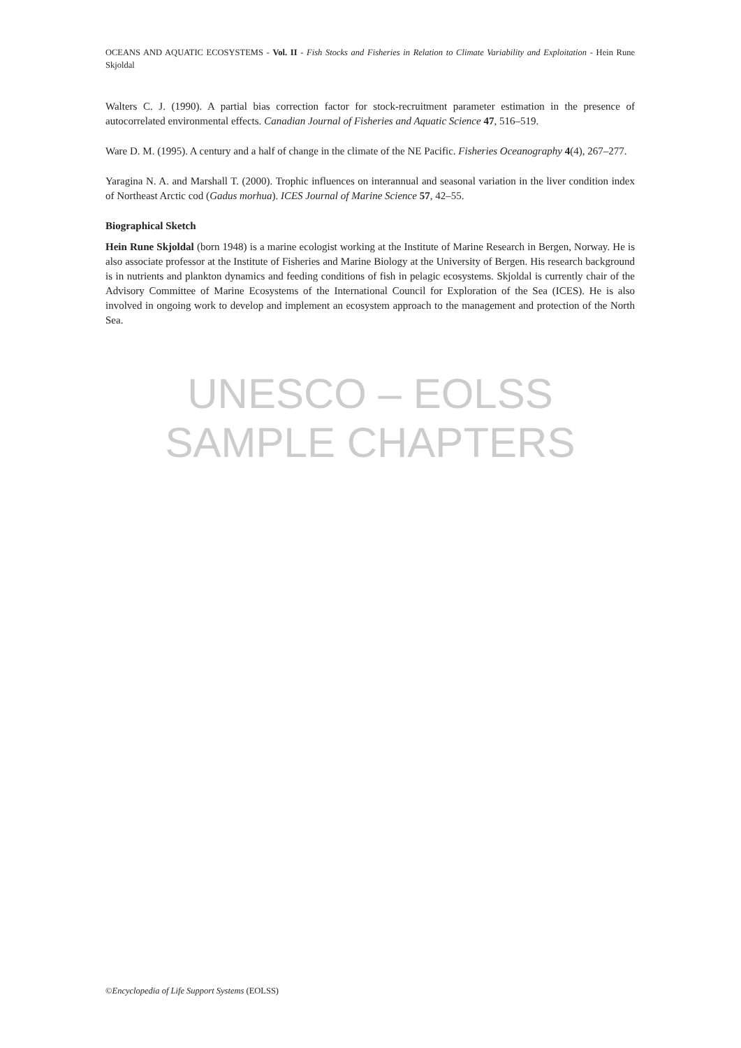OCEANS AND AQUATIC ECOSYSTEMS - Vol. II - Fish Stocks and Fisheries in Relation to Climate Variability and Exploitation - Hein Rune Skjoldal
Walters C. J. (1990). A partial bias correction factor for stock-recruitment parameter estimation in the presence of autocorrelated environmental effects. Canadian Journal of Fisheries and Aquatic Science 47, 516–519.
Ware D. M. (1995). A century and a half of change in the climate of the NE Pacific. Fisheries Oceanography 4(4), 267–277.
Yaragina N. A. and Marshall T. (2000). Trophic influences on interannual and seasonal variation in the liver condition index of Northeast Arctic cod (Gadus morhua). ICES Journal of Marine Science 57, 42–55.
Biographical Sketch
Hein Rune Skjoldal (born 1948) is a marine ecologist working at the Institute of Marine Research in Bergen, Norway. He is also associate professor at the Institute of Fisheries and Marine Biology at the University of Bergen. His research background is in nutrients and plankton dynamics and feeding conditions of fish in pelagic ecosystems. Skjoldal is currently chair of the Advisory Committee of Marine Ecosystems of the International Council for Exploration of the Sea (ICES). He is also involved in ongoing work to develop and implement an ecosystem approach to the management and protection of the North Sea.
UNESCO – EOLSS
SAMPLE CHAPTERS
©Encyclopedia of Life Support Systems (EOLSS)